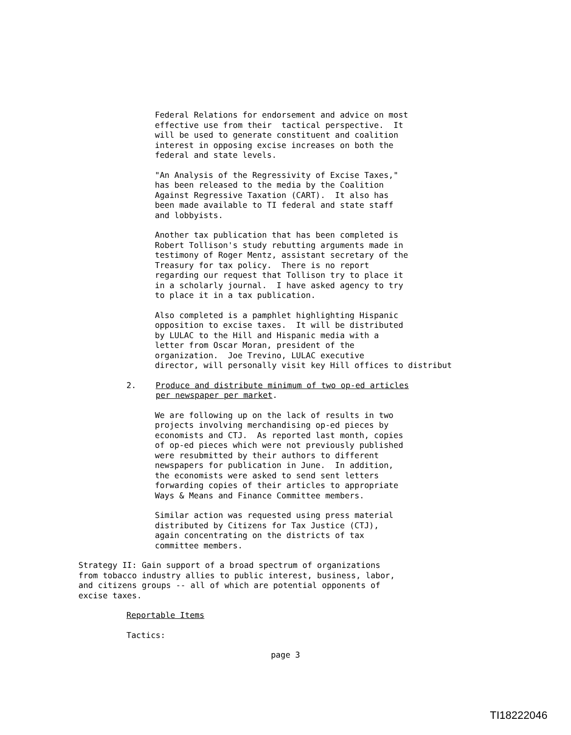Federal Relations for endorsement and advice on most effective use from their tactical perspective. It will be used to generate constituent and coalition interest in opposing excise increases on both the federal and state levels.
"An Analysis of the Regressivity of Excise Taxes," has been released to the media by the Coalition Against Regressive Taxation (CART). It also has been made available to TI federal and state staff and lobbyists.
Another tax publication that has been completed is Robert Tollison's study rebutting arguments made in testimony of Roger Mentz, assistant secretary of the Treasury for tax policy. There is no report regarding our request that Tollison try to place it in a scholarly journal. I have asked agency to try to place it in a tax publication.
Also completed is a pamphlet highlighting Hispanic opposition to excise taxes. It will be distributed by LULAC to the Hill and Hispanic media with a letter from Oscar Moran, president of the organization. Joe Trevino, LULAC executive director, will personally visit key Hill offices to distribut
2. Produce and distribute minimum of two op-ed articles per newspaper per market.
We are following up on the lack of results in two projects involving merchandising op-ed pieces by economists and CTJ. As reported last month, copies of op-ed pieces which were not previously published were resubmitted by their authors to different newspapers for publication in June. In addition, the economists were asked to send sent letters forwarding copies of their articles to appropriate Ways & Means and Finance Committee members.
Similar action was requested using press material distributed by Citizens for Tax Justice (CTJ), again concentrating on the districts of tax committee members.
Strategy II: Gain support of a broad spectrum of organizations from tobacco industry allies to public interest, business, labor, and citizens groups -- all of which are potential opponents of excise taxes.
Reportable Items
Tactics:
page 3
TI18222046